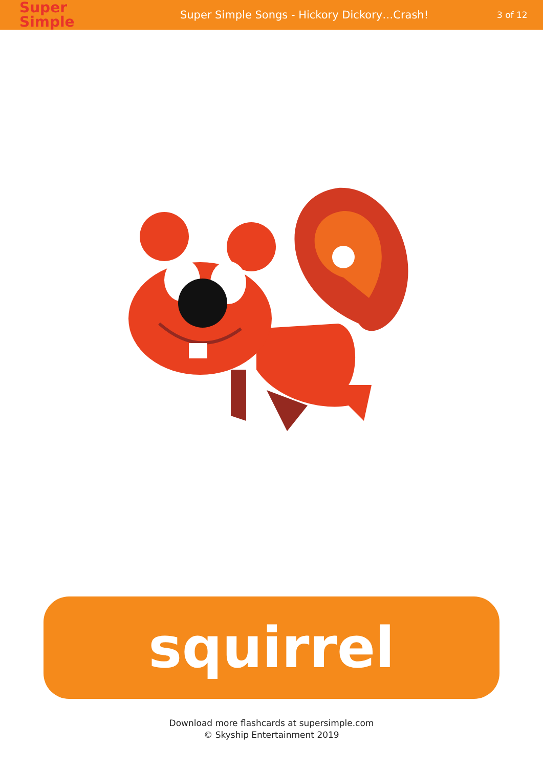Super
Simple
Super Simple Songs - Hickory Dickory…Crash!
3 of 12
squirrel
Download more flashcards at supersimple.com
© Skyship Entertainment 2019